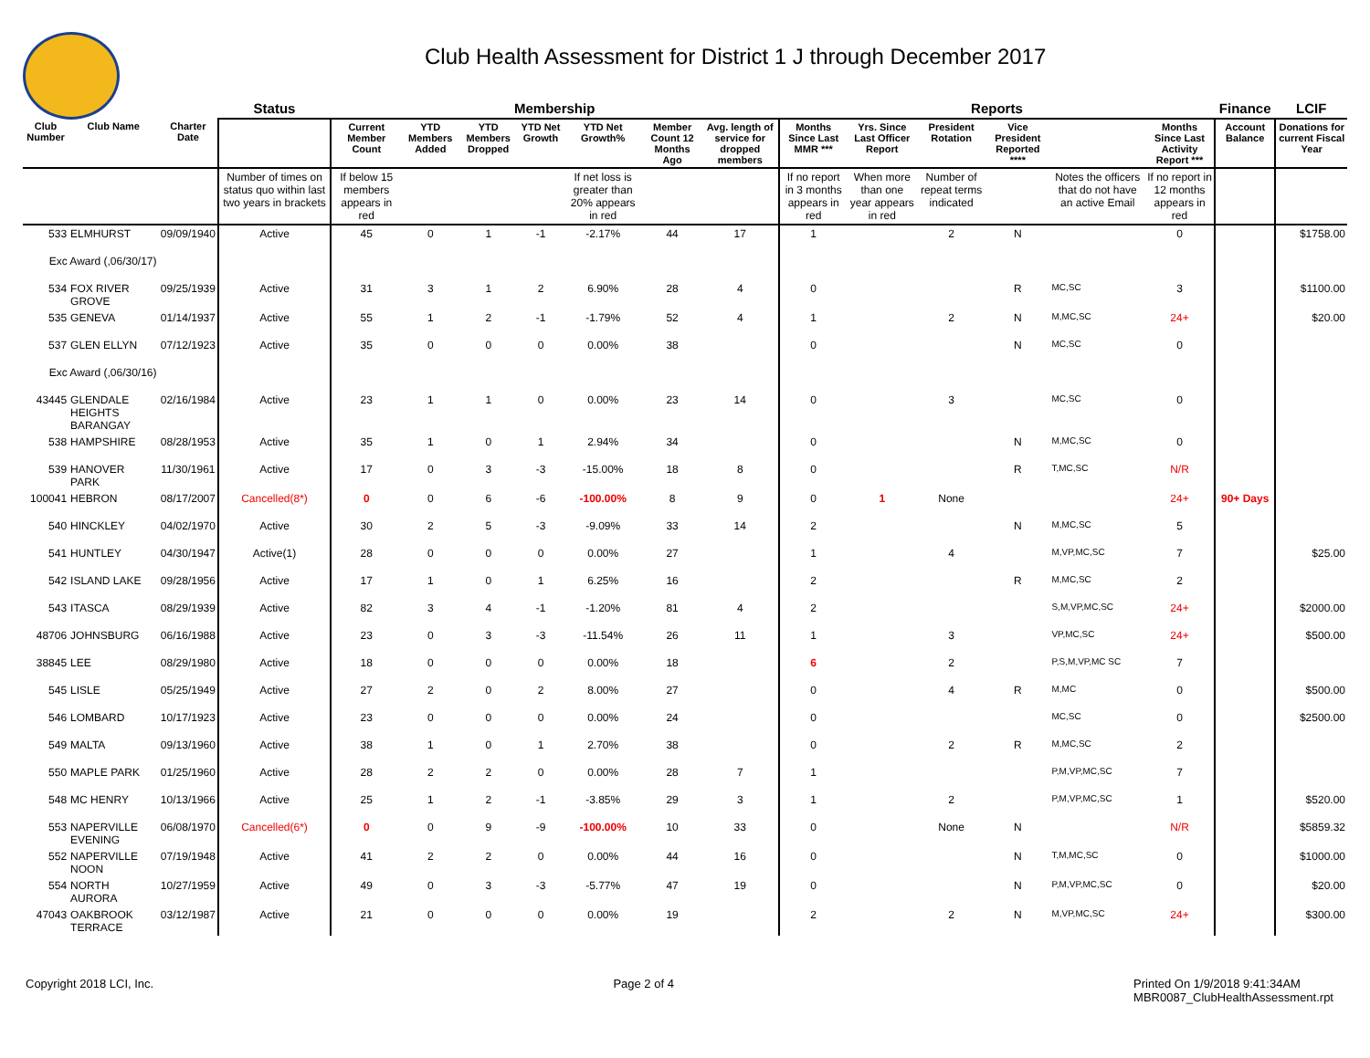Club Health Assessment for District 1 J through December 2017
| | | | Status | Membership | | | | | | | Reports | | | | | | Finance | LCIF |
| --- | --- | --- | --- | --- | --- | --- | --- | --- | --- | --- | --- | --- | --- | --- | --- | --- | --- | --- |
| Club Number | Club Name | Charter Date | | Current Member Count | YTD Members Added | YTD Members Dropped | YTD Net Growth | YTD Net Growth% | Member Count 12 Months Ago | Avg. length of service for dropped members | Months Since Last MMR *** | Yrs. Since Last Officer Report | President Rotation | Vice President Reported **** | | Months Since Last Activity Report *** | Account Balance | Donations for current Fiscal Year |
| | | | Number of times on status quo within last two years in brackets | If below 15 members appears in red | | | | If net loss is greater than 20% appears in red | | | If no report in 3 months appears in red | When more than one year appears in red | Number of repeat terms indicated | | Notes the officers that do not have an active Email | If no report in 12 months appears in red | | |
| 533 | ELMHURST | 09/09/1940 | Active | 45 | 0 | 1 | -1 | -2.17% | 44 | 17 | 1 | | 2 | N | | 0 | | $1758.00 |
| Exc Award (,06/30/17) | | | | | | | | | | | | | | | | | | |
| 534 | FOX RIVER GROVE | 09/25/1939 | Active | 31 | 3 | 1 | 2 | 6.90% | 28 | 4 | 0 | | | R | MC,SC | 3 | | $1100.00 |
| 535 | GENEVA | 01/14/1937 | Active | 55 | 1 | 2 | -1 | -1.79% | 52 | 4 | 1 | | 2 | N | M,MC,SC | 24+ | | $20.00 |
| 537 | GLEN ELLYN | 07/12/1923 | Active | 35 | 0 | 0 | 0 | 0.00% | 38 | | 0 | | | N | MC,SC | 0 | | |
| Exc Award (,06/30/16) | | | | | | | | | | | | | | | | | | |
| 43445 | GLENDALE HEIGHTS BARANGAY | 02/16/1984 | Active | 23 | 1 | 1 | 0 | 0.00% | 23 | 14 | 0 | | 3 | | MC,SC | 0 | | |
| 538 | HAMPSHIRE | 08/28/1953 | Active | 35 | 1 | 0 | 1 | 2.94% | 34 | | 0 | | | N | M,MC,SC | 0 | | |
| 539 | HANOVER PARK | 11/30/1961 | Active | 17 | 0 | 3 | -3 | -15.00% | 18 | 8 | 0 | | | R | T,MC,SC | N/R | | |
| 100041 | HEBRON | 08/17/2007 | Cancelled(8*) | 0 | 0 | 6 | -6 | -100.00% | 8 | 9 | 0 | 1 | None | | | 24+ | 90+ Days | |
| 540 | HINCKLEY | 04/02/1970 | Active | 30 | 2 | 5 | -3 | -9.09% | 33 | 14 | 2 | | | N | M,MC,SC | 5 | | |
| 541 | HUNTLEY | 04/30/1947 | Active(1) | 28 | 0 | 0 | 0 | 0.00% | 27 | | 1 | | 4 | | M,VP,MC,SC | 7 | | $25.00 |
| 542 | ISLAND LAKE | 09/28/1956 | Active | 17 | 1 | 0 | 1 | 6.25% | 16 | | 2 | | | R | M,MC,SC | 2 | | |
| 543 | ITASCA | 08/29/1939 | Active | 82 | 3 | 4 | -1 | -1.20% | 81 | 4 | 2 | | | | S,M,VP,MC,SC | 24+ | | $2000.00 |
| 48706 | JOHNSBURG | 06/16/1988 | Active | 23 | 0 | 3 | -3 | -11.54% | 26 | 11 | 1 | | 3 | | VP,MC,SC | 24+ | | $500.00 |
| 38845 | LEE | 08/29/1980 | Active | 18 | 0 | 0 | 0 | 0.00% | 18 | | 6 | | 2 | | P,S,M,VP,MC SC | 7 | | |
| 545 | LISLE | 05/25/1949 | Active | 27 | 2 | 0 | 2 | 8.00% | 27 | | 0 | | 4 | R | M,MC | 0 | | $500.00 |
| 546 | LOMBARD | 10/17/1923 | Active | 23 | 0 | 0 | 0 | 0.00% | 24 | | 0 | | | | MC,SC | 0 | | $2500.00 |
| 549 | MALTA | 09/13/1960 | Active | 38 | 1 | 0 | 1 | 2.70% | 38 | | 0 | | 2 | R | M,MC,SC | 2 | | |
| 550 | MAPLE PARK | 01/25/1960 | Active | 28 | 2 | 2 | 0 | 0.00% | 28 | 7 | 1 | | | | P,M,VP,MC,SC | 7 | | |
| 548 | MC HENRY | 10/13/1966 | Active | 25 | 1 | 2 | -1 | -3.85% | 29 | 3 | 1 | | 2 | | P,M,VP,MC,SC | 1 | | $520.00 |
| 553 | NAPERVILLE EVENING | 06/08/1970 | Cancelled(6*) | 0 | 0 | 9 | -9 | -100.00% | 10 | 33 | 0 | | None | N | | N/R | | $5859.32 |
| 552 | NAPERVILLE NOON | 07/19/1948 | Active | 41 | 2 | 2 | 0 | 0.00% | 44 | 16 | 0 | | | N | T,M,MC,SC | 0 | | $1000.00 |
| 554 | NORTH AURORA | 10/27/1959 | Active | 49 | 0 | 3 | -3 | -5.77% | 47 | 19 | 0 | | | N | P,M,VP,MC,SC | 0 | | $20.00 |
| 47043 | OAKBROOK TERRACE | 03/12/1987 | Active | 21 | 0 | 0 | 0 | 0.00% | 19 | | 2 | | 2 | N | M,VP,MC,SC | 24+ | | $300.00 |
Copyright 2018 LCI, Inc. Page 2 of 4 Printed On 1/9/2018 9:41:34AM
MBR0087_ClubHealthAssessment.rpt